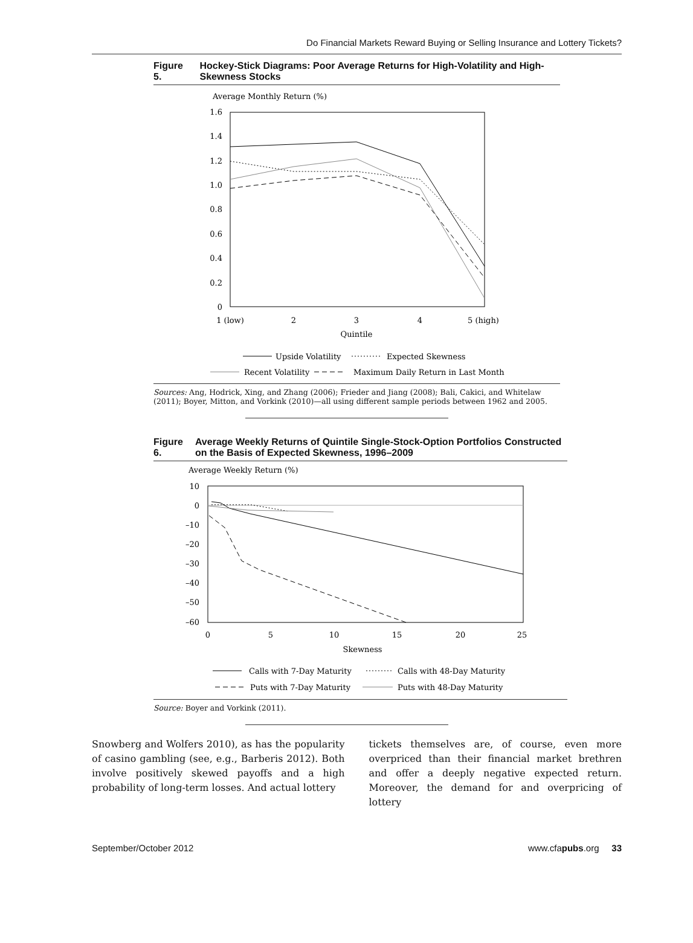Do Financial Markets Reward Buying or Selling Insurance and Lottery Tickets?
Figure 5. Hockey-Stick Diagrams: Poor Average Returns for High-Volatility and High-Skewness Stocks
Average Monthly Return (%)
1.6
1.4
1.2
1.0
0.8
0.6
0.4
0.2
0
1 (low)
2
3
4
5 (high)
Quintile
Upside Volatility
Expected Skewness
Recent Volatility
Maximum Daily Return in Last Month
Sources: Ang, Hodrick, Xing, and Zhang (2006); Frieder and Jiang (2008); Bali, Cakici, and Whitelaw (2011); Boyer, Mitton, and Vorkink (2010)—all using different sample periods between 1962 and 2005.
Figure 6. Average Weekly Returns of Quintile Single-Stock-Option Portfolios Constructed on the Basis of Expected Skewness, 1996–2009
Average Weekly Return (%)
10
0
–10
–20
–30
–40
–50
–60
0
5
10
15
20
25
Skewness
Calls with 7-Day Maturity
Calls with 48-Day Maturity
Puts with 7-Day Maturity
Puts with 48-Day Maturity
Source: Boyer and Vorkink (2011).
Snowberg and Wolfers 2010), as has the popularity of casino gambling (see, e.g., Barberis 2012). Both involve positively skewed payoffs and a high probability of long-term losses. And actual lottery
tickets themselves are, of course, even more overpriced than their financial market brethren and offer a deeply negative expected return. Moreover, the demand for and overpricing of lottery
September/October 2012 www.cfapubs.org 33